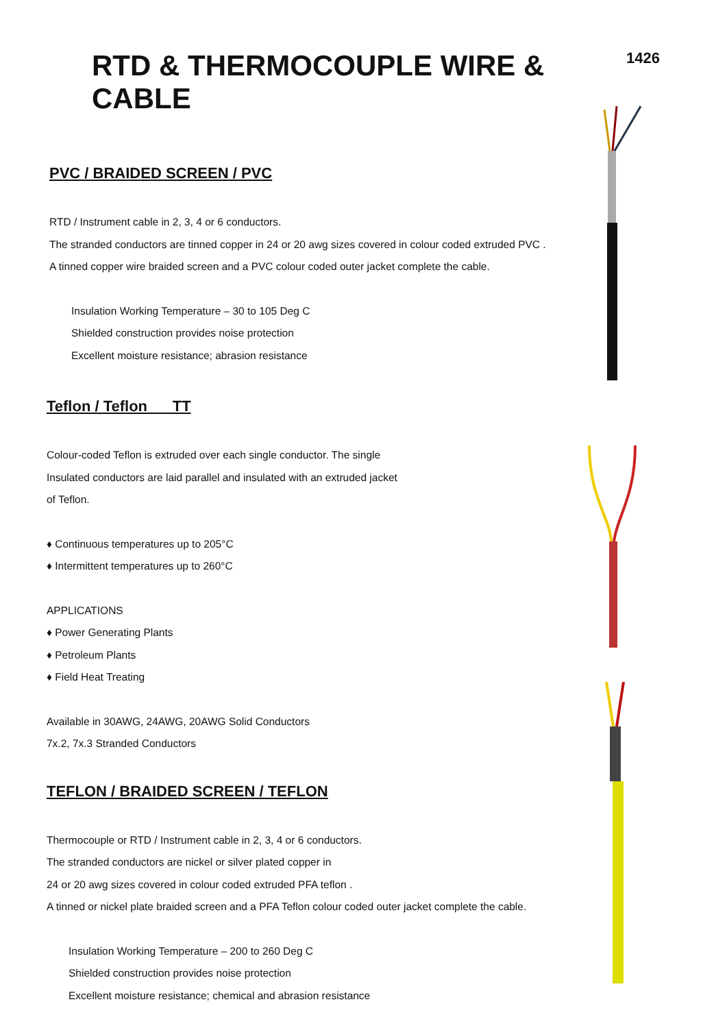RTD & THERMOCOUPLE WIRE & CABLE
1426
PVC / BRAIDED SCREEN / PVC
RTD / Instrument cable in 2, 3, 4 or 6 conductors.
The stranded conductors are tinned copper in 24 or 20 awg sizes covered in colour coded extruded PVC .
A tinned copper wire braided screen and a PVC colour coded outer jacket complete the cable.
Insulation Working Temperature – 30 to 105 Deg C
Shielded construction provides noise protection
Excellent moisture resistance; abrasion resistance
Teflon / Teflon TT
Colour-coded Teflon is extruded over each single conductor. The single
Insulated conductors are laid parallel and insulated with an extruded jacket
of Teflon.
♦ Continuous temperatures up to 205°C
♦ Intermittent temperatures up to 260°C
APPLICATIONS
♦ Power Generating Plants
♦ Petroleum Plants
♦ Field Heat Treating
Available in 30AWG, 24AWG, 20AWG Solid Conductors
7x.2, 7x.3 Stranded Conductors
TEFLON / BRAIDED SCREEN / TEFLON
Thermocouple or RTD / Instrument cable in 2, 3, 4 or 6 conductors.
The stranded conductors are nickel or silver plated copper in
24 or 20 awg sizes covered in colour coded extruded PFA teflon .
A tinned or nickel plate braided screen and a PFA Teflon colour coded outer jacket complete the cable.
Insulation Working Temperature – 200 to 260 Deg C
Shielded construction provides noise protection
Excellent moisture resistance; chemical and abrasion resistance